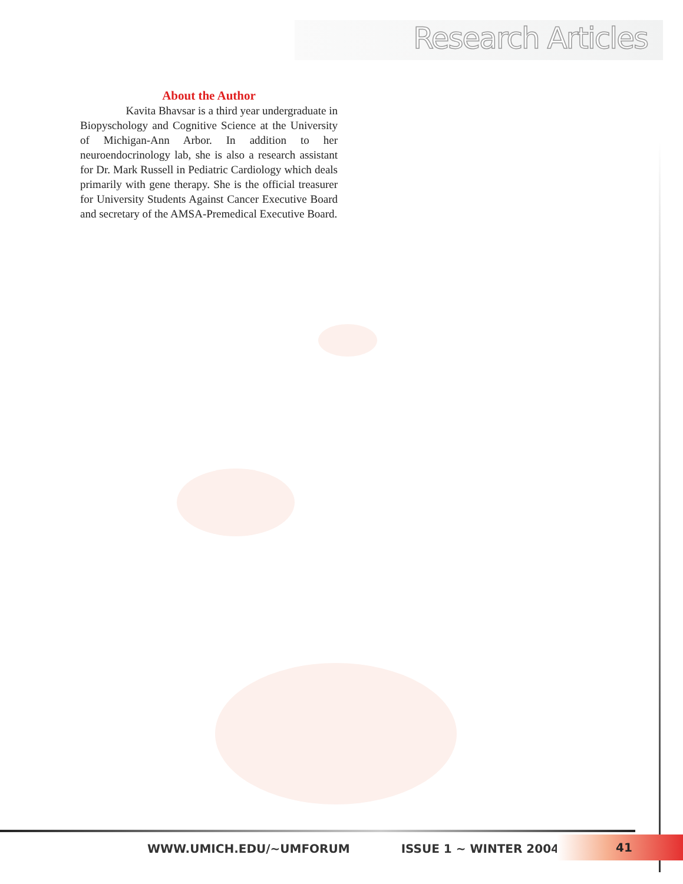Research Articles
About the Author
Kavita Bhavsar is a third year undergraduate in Biopyschology and Cognitive Science at the University of Michigan-Ann Arbor. In addition to her neuroendocrinology lab, she is also a research assistant for Dr. Mark Russell in Pediatric Cardiology which deals primarily with gene therapy. She is the official treasurer for University Students Against Cancer Executive Board and secretary of the AMSA-Premedical Executive Board.
WWW.UMICH.EDU/~UMFORUM ISSUE 1 ~ WINTER 2004
41